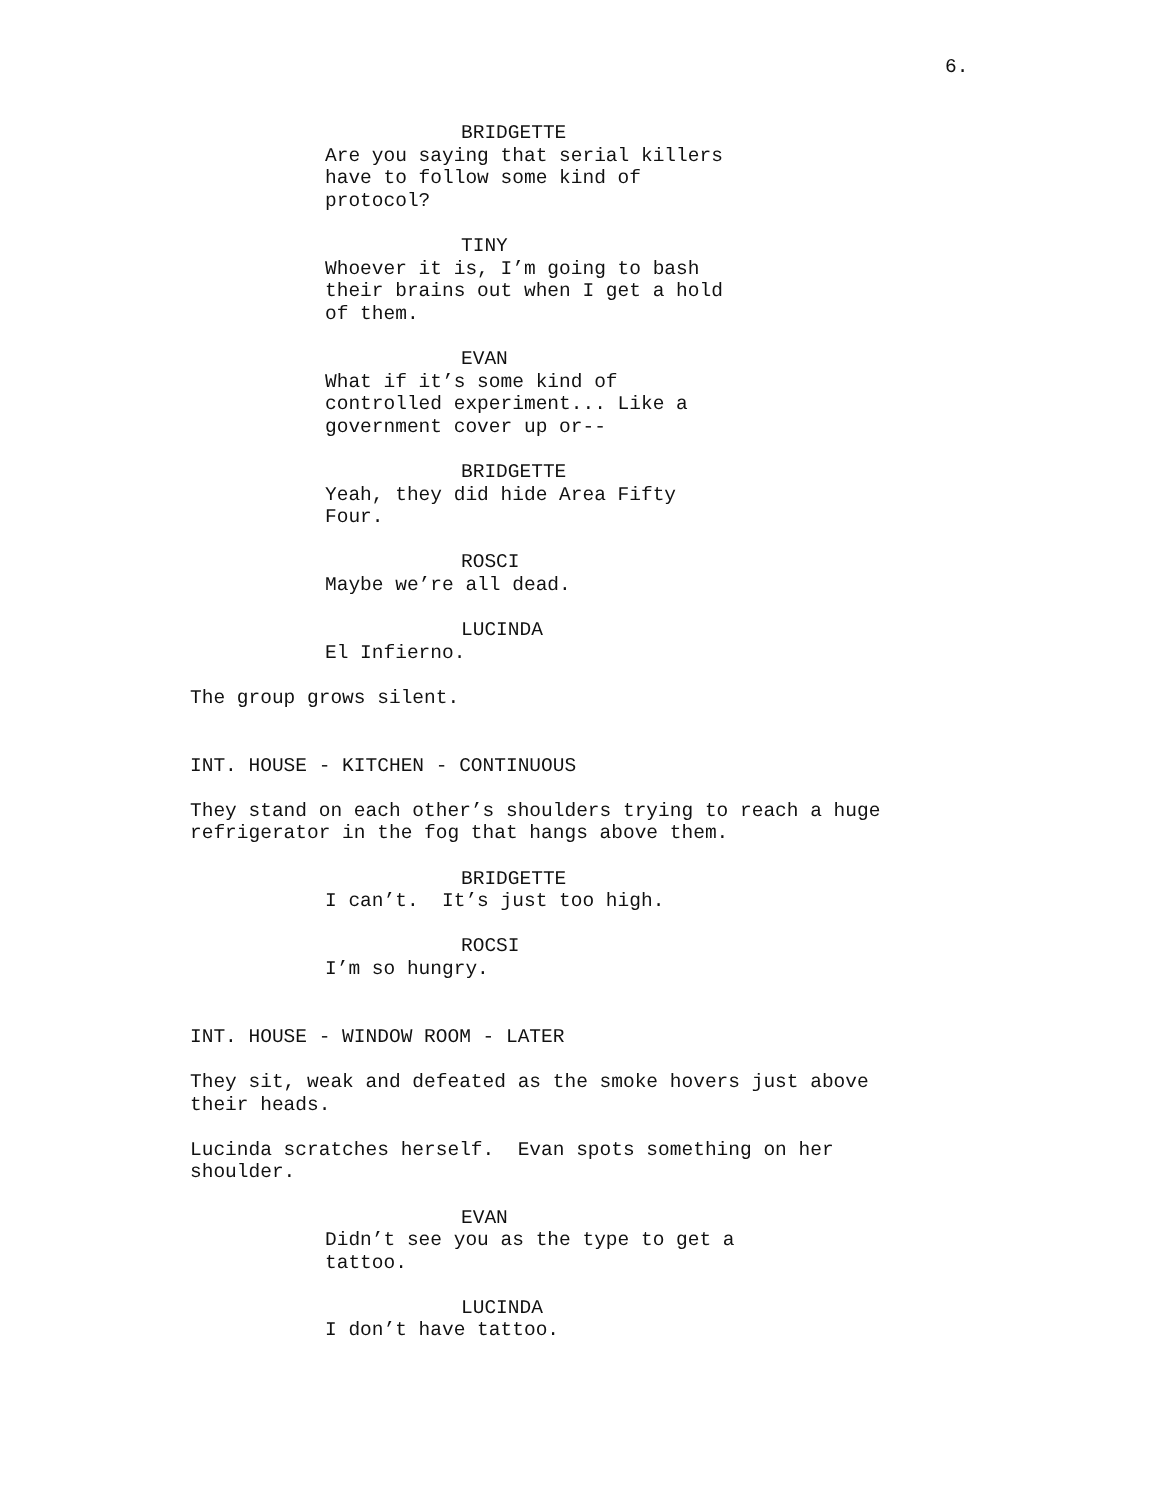6.
BRIDGETTE Are you saying that serial killers have to follow some kind of protocol?
TINY Whoever it is, I’m going to bash their brains out when I get a hold of them.
EVAN What if it’s some kind of controlled experiment... Like a government cover up or--
BRIDGETTE Yeah, they did hide Area Fifty Four.
ROSCI Maybe we’re all dead.
LUCINDA El Infierno.
The group grows silent.
INT. HOUSE - KITCHEN - CONTINUOUS
They stand on each other’s shoulders trying to reach a huge refrigerator in the fog that hangs above them.
BRIDGETTE I can’t. It’s just too high.
ROCSI I’m so hungry.
INT. HOUSE - WINDOW ROOM - LATER
They sit, weak and defeated as the smoke hovers just above their heads.
Lucinda scratches herself. Evan spots something on her shoulder.
EVAN Didn’t see you as the type to get a tattoo.
LUCINDA I don’t have tattoo.